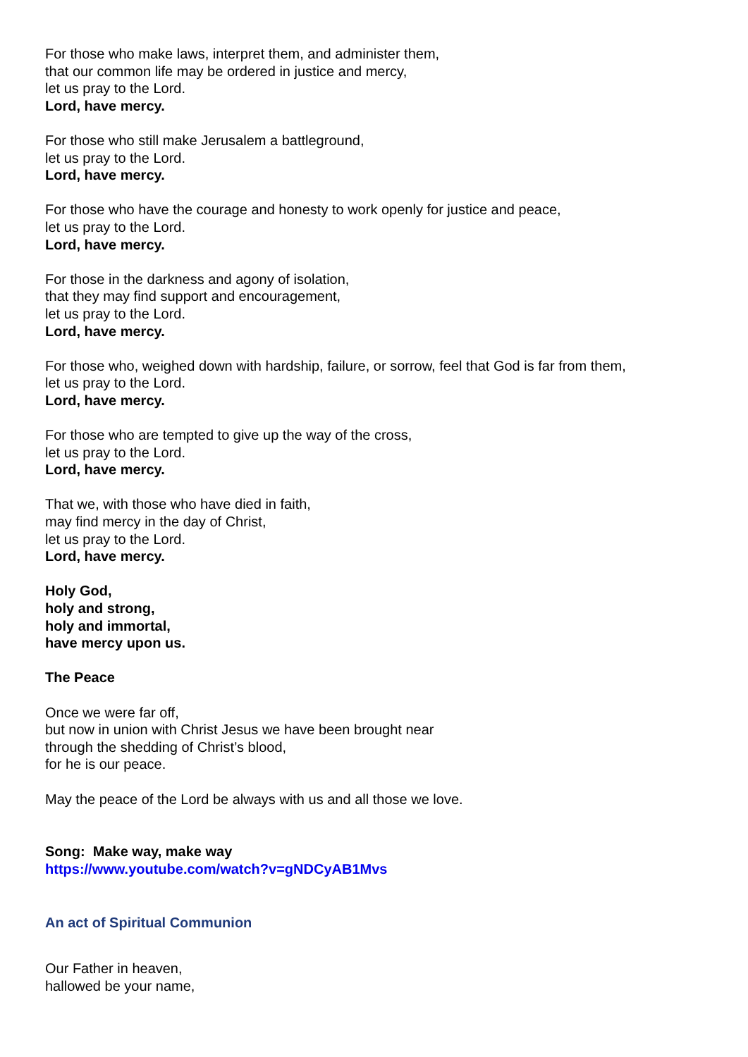For those who make laws, interpret them, and administer them,
that our common life may be ordered in justice and mercy,
let us pray to the Lord.
Lord, have mercy.
For those who still make Jerusalem a battleground,
let us pray to the Lord.
Lord, have mercy.
For those who have the courage and honesty to work openly for justice and peace,
let us pray to the Lord.
Lord, have mercy.
For those in the darkness and agony of isolation,
that they may find support and encouragement,
let us pray to the Lord.
Lord, have mercy.
For those who, weighed down with hardship, failure, or sorrow, feel that God is far from them,
let us pray to the Lord.
Lord, have mercy.
For those who are tempted to give up the way of the cross,
let us pray to the Lord.
Lord, have mercy.
That we, with those who have died in faith,
may find mercy in the day of Christ,
let us pray to the Lord.
Lord, have mercy.
Holy God,
holy and strong,
holy and immortal,
have mercy upon us.
The Peace
Once we were far off,
but now in union with Christ Jesus we have been brought near
through the shedding of Christ’s blood,
for he is our peace.
May the peace of the Lord be always with us and all those we love.
Song: Make way, make way
https://www.youtube.com/watch?v=gNDCyAB1Mvs
An act of Spiritual Communion
Our Father in heaven,
hallowed be your name,